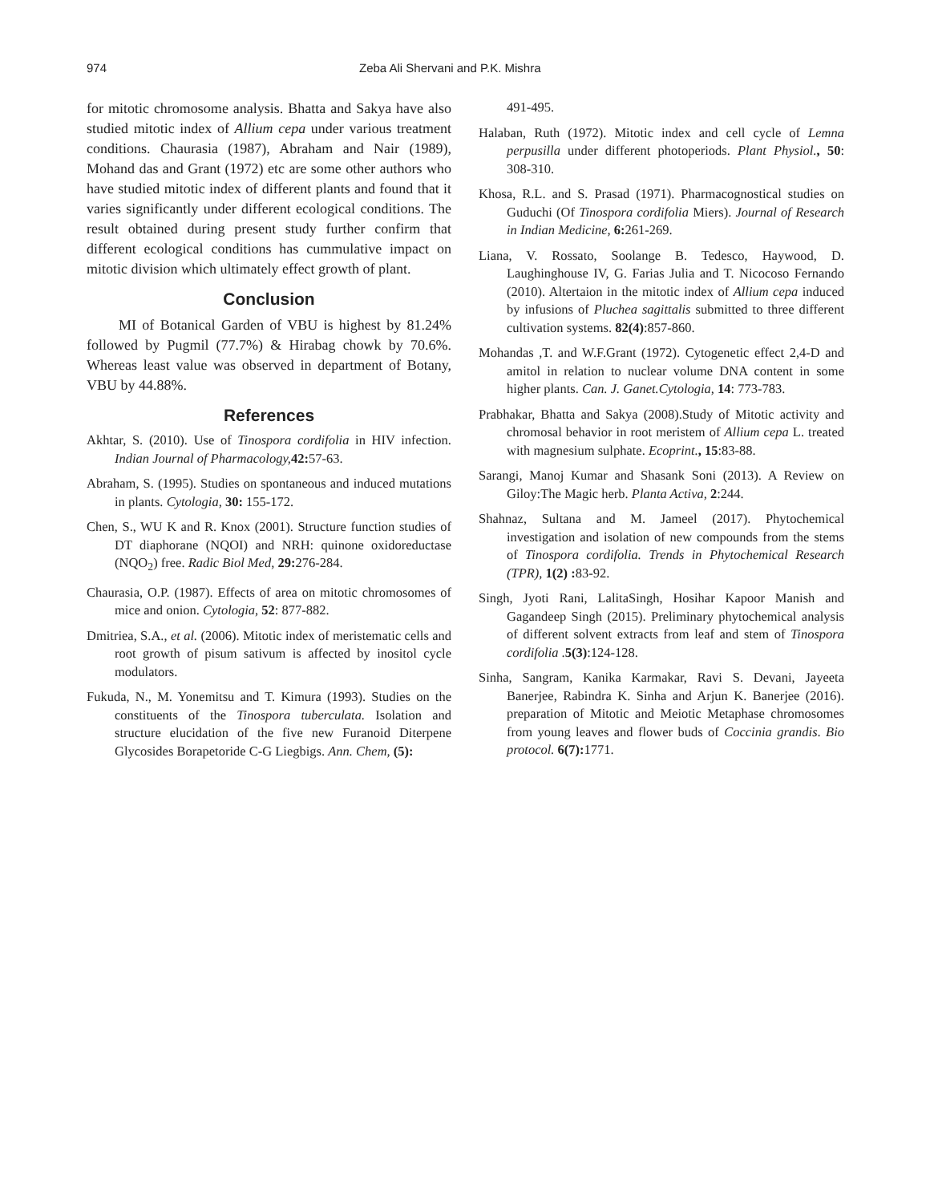974 Zeba Ali Shervani and P.K. Mishra
for mitotic chromosome analysis. Bhatta and Sakya have also studied mitotic index of Allium cepa under various treatment conditions. Chaurasia (1987), Abraham and Nair (1989), Mohand das and Grant (1972) etc are some other authors who have studied mitotic index of different plants and found that it varies significantly under different ecological conditions. The result obtained during present study further confirm that different ecological conditions has cummulative impact on mitotic division which ultimately effect growth of plant.
Conclusion
MI of Botanical Garden of VBU is highest by 81.24% followed by Pugmil (77.7%) & Hirabag chowk by 70.6%. Whereas least value was observed in department of Botany, VBU by 44.88%.
References
Akhtar, S. (2010). Use of Tinospora cordifolia in HIV infection. Indian Journal of Pharmacology, 42: 57-63.
Abraham, S. (1995). Studies on spontaneous and induced mutations in plants. Cytologia, 30: 155-172.
Chen, S., WU K and R. Knox (2001). Structure function studies of DT diaphorane (NQOI) and NRH: quinone oxidoreductase (NQO<sub>2</sub>) free. Radic Biol Med, 29: 276-284.
Chaurasia, O.P. (1987). Effects of area on mitotic chromosomes of mice and onion. Cytologia, 52: 877-882.
Dmitriea, S.A., et al. (2006). Mitotic index of meristematic cells and root growth of pisum sativum is affected by inositol cycle modulators.
Fukuda, N., M. Yonemitsu and T. Kimura (1993). Studies on the constituents of the Tinospora tuberculata. Isolation and structure elucidation of the five new Furanoid Diterpene Glycosides Borapetoride C-G Liegbigs. Ann. Chem, (5):
491-495.
Halaban, Ruth (1972). Mitotic index and cell cycle of Lemna perpusilla under different photoperiods. Plant Physiol., 50: 308-310.
Khosa, R.L. and S. Prasad (1971). Pharmacognostical studies on Guduchi (Of Tinospora cordifolia Miers). Journal of Research in Indian Medicine, 6: 261-269.
Liana, V. Rossato, Soolange B. Tedesco, Haywood, D. Laughinghouse IV, G. Farias Julia and T. Nicocoso Fernando (2010). Altertaion in the mitotic index of Allium cepa induced by infusions of Pluchea sagittalis submitted to three different cultivation systems. 82(4):857-860.
Mohandas ,T. and W.F.Grant (1972). Cytogenetic effect 2,4-D and amitol in relation to nuclear volume DNA content in some higher plants. Can. J. Ganet.Cytologia, 14: 773-783.
Prabhakar, Bhatta and Sakya (2008).Study of Mitotic activity and chromosal behavior in root meristem of Allium cepa L. treated with magnesium sulphate. Ecoprint., 15:83-88.
Sarangi, Manoj Kumar and Shasank Soni (2013). A Review on Giloy:The Magic herb. Planta Activa, 2:244.
Shahnaz, Sultana and M. Jameel (2017). Phytochemical investigation and isolation of new compounds from the stems of Tinospora cordifolia. Trends in Phytochemical Research (TPR), 1(2) : 83-92.
Singh, Jyoti Rani, LalitaSingh, Hosihar Kapoor Manish and Gagandeep Singh (2015). Preliminary phytochemical analysis of different solvent extracts from leaf and stem of Tinospora cordifolia .5(3):124-128.
Sinha, Sangram, Kanika Karmakar, Ravi S. Devani, Jayeeta Banerjee, Rabindra K. Sinha and Arjun K. Banerjee (2016). preparation of Mitotic and Meiotic Metaphase chromosomes from young leaves and flower buds of Coccinia grandis. Bio protocol. 6(7): 1771.